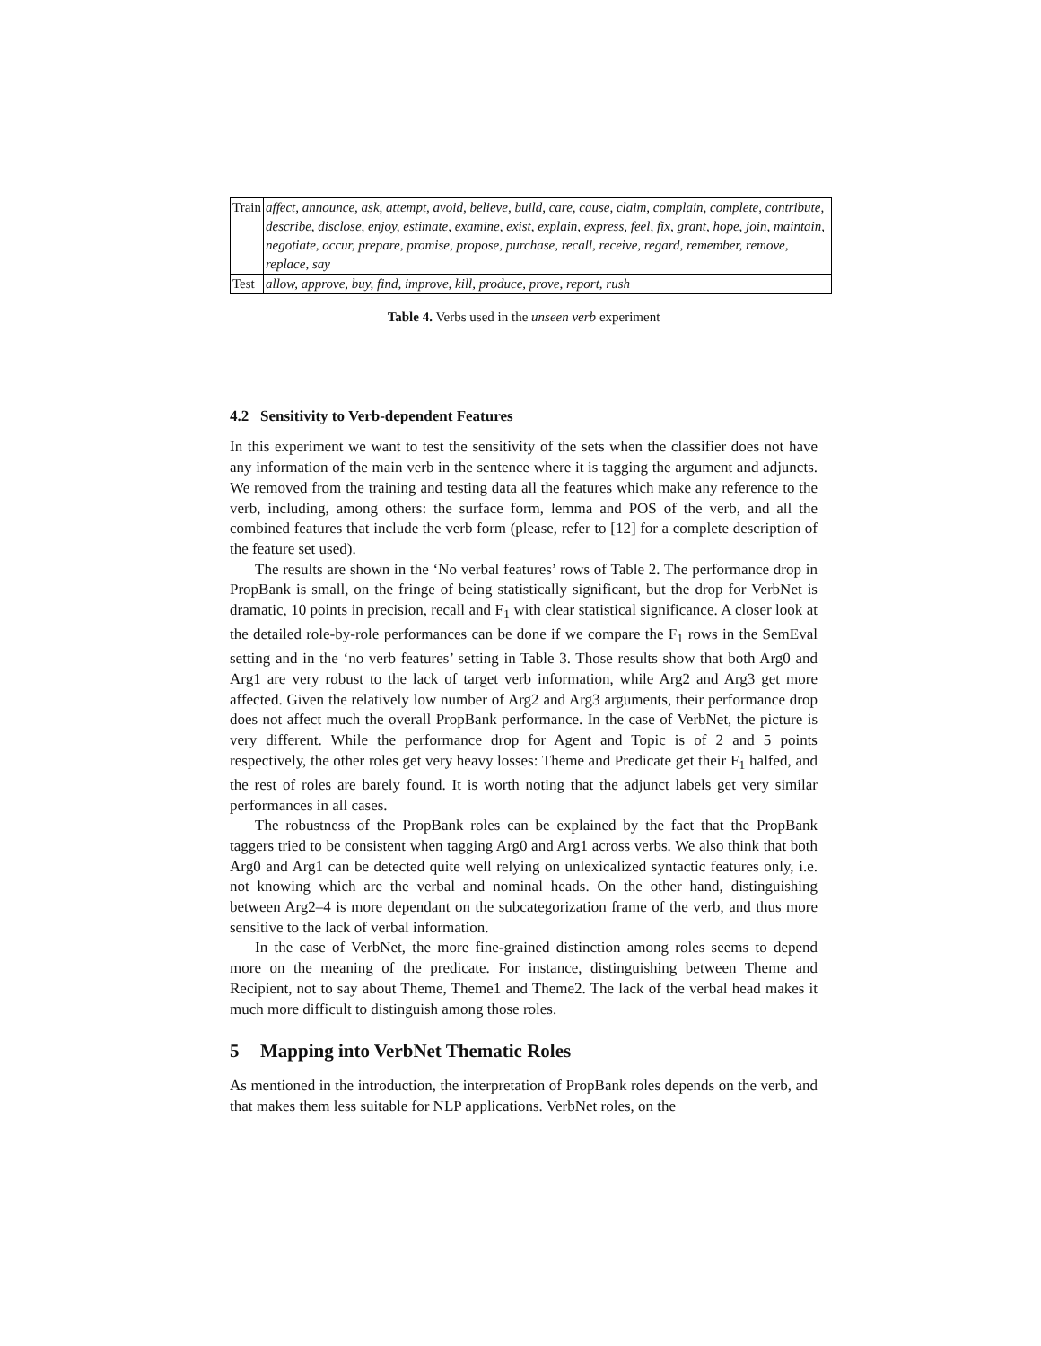| Train | affect, announce, ask, attempt, avoid, believe, build, care, cause, claim, complain, complete, contribute, describe, disclose, enjoy, estimate, examine, exist, explain, express, feel, fix, grant, hope, join, maintain, negotiate, occur, prepare, promise, propose, purchase, recall, receive, regard, remember, remove, replace, say |
| Test | allow, approve, buy, find, improve, kill, produce, prove, report, rush |
Table 4. Verbs used in the unseen verb experiment
4.2 Sensitivity to Verb-dependent Features
In this experiment we want to test the sensitivity of the sets when the classifier does not have any information of the main verb in the sentence where it is tagging the argument and adjuncts. We removed from the training and testing data all the features which make any reference to the verb, including, among others: the surface form, lemma and POS of the verb, and all the combined features that include the verb form (please, refer to [12] for a complete description of the feature set used).
The results are shown in the ‘No verbal features’ rows of Table 2. The performance drop in PropBank is small, on the fringe of being statistically significant, but the drop for VerbNet is dramatic, 10 points in precision, recall and F<sub>1</sub> with clear statistical significance. A closer look at the detailed role-by-role performances can be done if we compare the F<sub>1</sub> rows in the SemEval setting and in the ‘no verb features’ setting in Table 3. Those results show that both Arg0 and Arg1 are very robust to the lack of target verb information, while Arg2 and Arg3 get more affected. Given the relatively low number of Arg2 and Arg3 arguments, their performance drop does not affect much the overall PropBank performance. In the case of VerbNet, the picture is very different. While the performance drop for Agent and Topic is of 2 and 5 points respectively, the other roles get very heavy losses: Theme and Predicate get their F<sub>1</sub> halfed, and the rest of roles are barely found. It is worth noting that the adjunct labels get very similar performances in all cases.
The robustness of the PropBank roles can be explained by the fact that the PropBank taggers tried to be consistent when tagging Arg0 and Arg1 across verbs. We also think that both Arg0 and Arg1 can be detected quite well relying on unlexicalized syntactic features only, i.e. not knowing which are the verbal and nominal heads. On the other hand, distinguishing between Arg2–4 is more dependant on the subcategorization frame of the verb, and thus more sensitive to the lack of verbal information.
In the case of VerbNet, the more fine-grained distinction among roles seems to depend more on the meaning of the predicate. For instance, distinguishing between Theme and Recipient, not to say about Theme, Theme1 and Theme2. The lack of the verbal head makes it much more difficult to distinguish among those roles.
5 Mapping into VerbNet Thematic Roles
As mentioned in the introduction, the interpretation of PropBank roles depends on the verb, and that makes them less suitable for NLP applications. VerbNet roles, on the